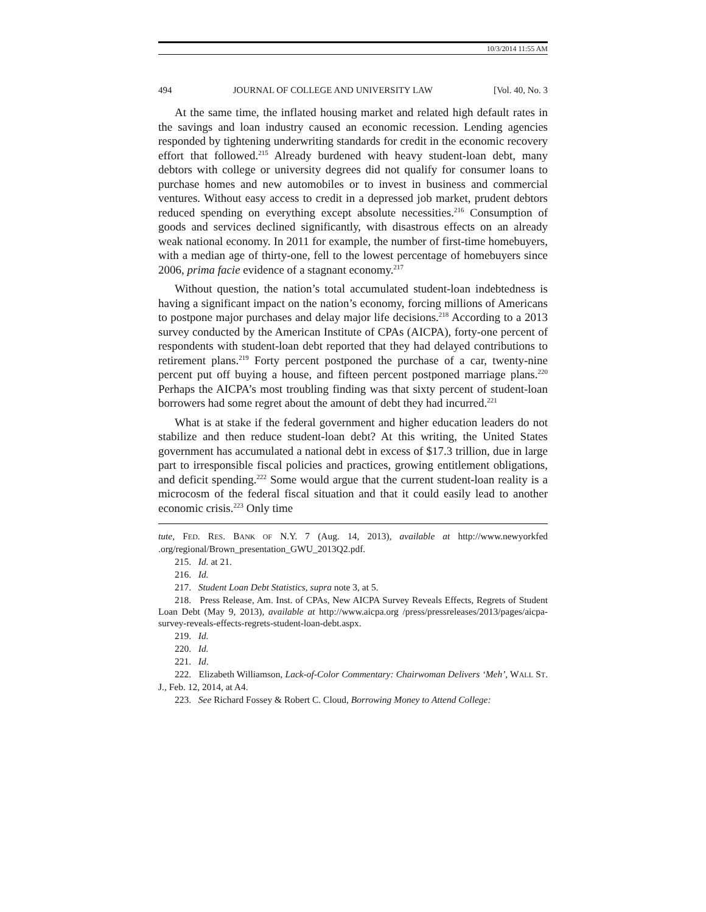10/3/2014 11:55 AM
494 JOURNAL OF COLLEGE AND UNIVERSITY LAW [Vol. 40, No. 3
At the same time, the inflated housing market and related high default rates in the savings and loan industry caused an economic recession. Lending agencies responded by tightening underwriting standards for credit in the economic recovery effort that followed.<sup>215</sup> Already burdened with heavy student-loan debt, many debtors with college or university degrees did not qualify for consumer loans to purchase homes and new automobiles or to invest in business and commercial ventures. Without easy access to credit in a depressed job market, prudent debtors reduced spending on everything except absolute necessities.<sup>216</sup> Consumption of goods and services declined significantly, with disastrous effects on an already weak national economy. In 2011 for example, the number of first-time homebuyers, with a median age of thirty-one, fell to the lowest percentage of homebuyers since 2006, prima facie evidence of a stagnant economy.<sup>217</sup>
Without question, the nation’s total accumulated student-loan indebtedness is having a significant impact on the nation’s economy, forcing millions of Americans to postpone major purchases and delay major life decisions.<sup>218</sup> According to a 2013 survey conducted by the American Institute of CPAs (AICPA), forty-one percent of respondents with student-loan debt reported that they had delayed contributions to retirement plans.<sup>219</sup> Forty percent postponed the purchase of a car, twenty-nine percent put off buying a house, and fifteen percent postponed marriage plans.<sup>220</sup> Perhaps the AICPA’s most troubling finding was that sixty percent of student-loan borrowers had some regret about the amount of debt they had incurred.<sup>221</sup>
What is at stake if the federal government and higher education leaders do not stabilize and then reduce student-loan debt? At this writing, the United States government has accumulated a national debt in excess of $17.3 trillion, due in large part to irresponsible fiscal policies and practices, growing entitlement obligations, and deficit spending.<sup>222</sup> Some would argue that the current student-loan reality is a microcosm of the federal fiscal situation and that it could easily lead to another economic crisis.<sup>223</sup> Only time
tute, FED. RES. BANK OF N.Y. 7 (Aug. 14, 2013), available at http://www.newyorkfed .org/regional/Brown_presentation_GWU_2013Q2.pdf.
215. Id. at 21.
216. Id.
217. Student Loan Debt Statistics, supra note 3, at 5.
218. Press Release, Am. Inst. of CPAs, New AICPA Survey Reveals Effects, Regrets of Student Loan Debt (May 9, 2013), available at http://www.aicpa.org /press/pressreleases/2013/pages/aicpa-survey-reveals-effects-regrets-student-loan-debt.aspx.
219. Id.
220. Id.
221. Id.
222. Elizabeth Williamson, Lack-of-Color Commentary: Chairwoman Delivers ‘Meh’, WALL ST. J., Feb. 12, 2014, at A4.
223. See Richard Fossey & Robert C. Cloud, Borrowing Money to Attend College: